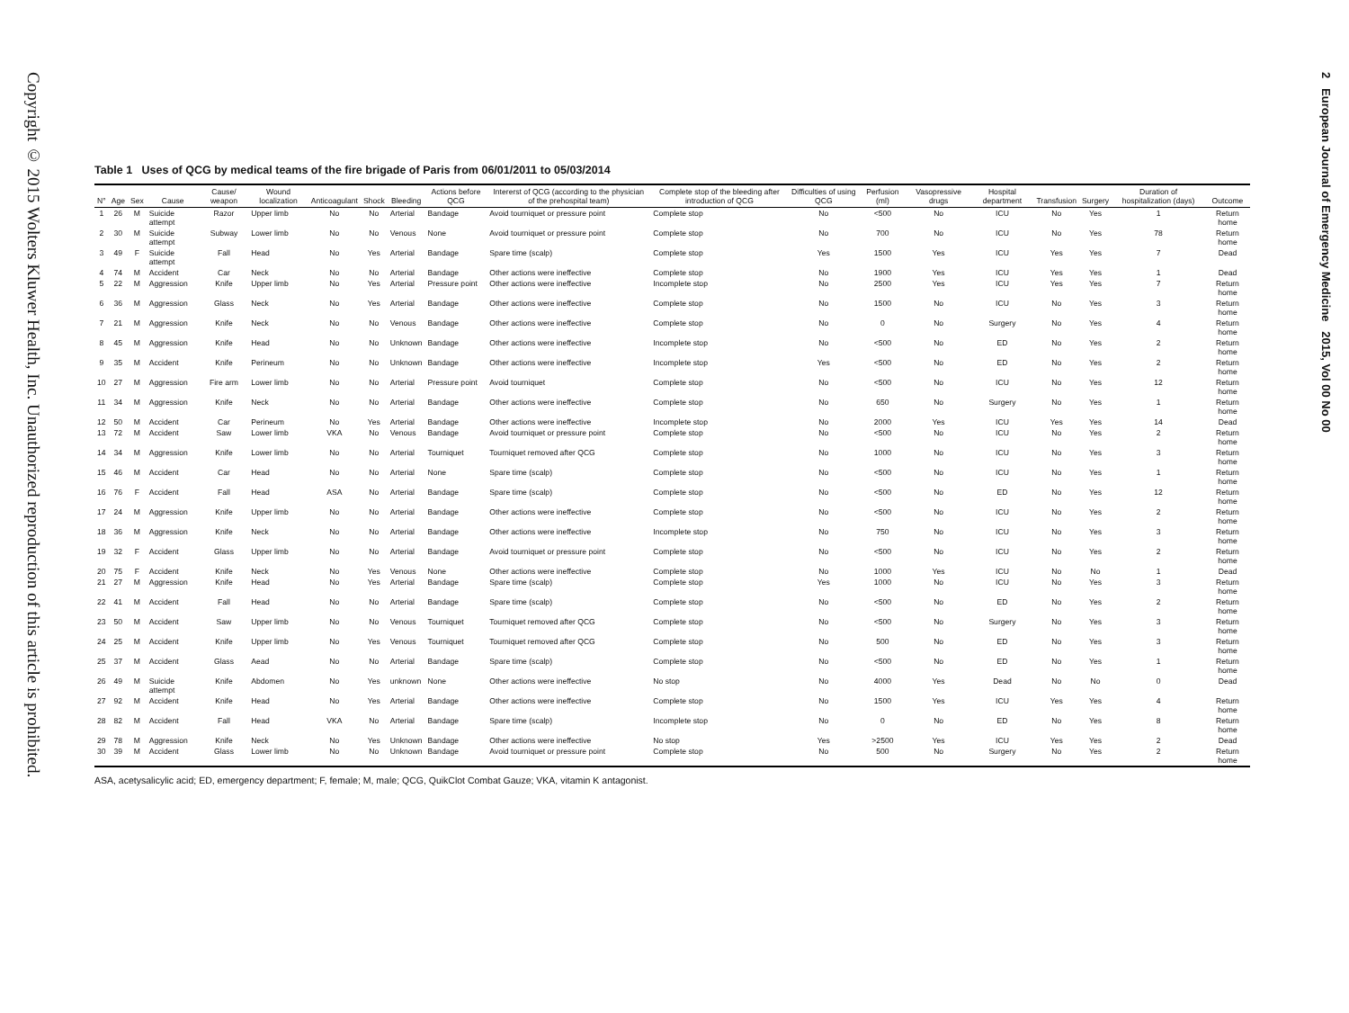Copyright © 2015 Wolters Kluwer Health, Inc. Unauthorized reproduction of this article is prohibited.
2 European Journal of Emergency Medicine 2015, Vol 00 No 00
Table 1 Uses of QCG by medical teams of the fire brigade of Paris from 06/01/2011 to 05/03/2014
| N° | Age | Sex | Cause | Cause/ weapon | Wound localization | Anticoagulant | Shock | Bleeding | Actions before QCG | Intererst of QCG (according to the physician of the prehospital team) | Complete stop of the bleeding after introduction of QCG | Difficulties of using QCG | Perfusion (ml) | Vasopressive drugs | Hospital department | Transfusion | Surgery | Duration of hospitalization (days) | Outcome |
| --- | --- | --- | --- | --- | --- | --- | --- | --- | --- | --- | --- | --- | --- | --- | --- | --- | --- | --- | --- |
| 1 | 26 | M | Suicide attempt | Razor | Upper limb | No | No | Arterial | Bandage | Avoid tourniquet or pressure point | Complete stop | No | <500 | No | ICU | No | Yes | 1 | Return home |
| 2 | 30 | M | Suicide attempt | Subway | Lower limb | No | No | Venous | None | Avoid tourniquet or pressure point | Complete stop | No | 700 | No | ICU | No | Yes | 78 | Return home |
| 3 | 49 | F | Suicide attempt | Fall | Head | No | Yes | Arterial | Bandage | Spare time (scalp) | Complete stop | Yes | 1500 | Yes | ICU | Yes | Yes | 7 | Dead |
| 4 | 74 | M | Accident | Car | Neck | No | No | Arterial | Bandage | Other actions were ineffective | Complete stop | No | 1900 | Yes | ICU | Yes | Yes | 1 | Dead |
| 5 | 22 | M | Aggression | Knife | Upper limb | No | Yes | Arterial | Pressure point | Other actions were ineffective | Incomplete stop | No | 2500 | Yes | ICU | Yes | Yes | 7 | Return home |
| 6 | 36 | M | Aggression | Glass | Neck | No | Yes | Arterial | Bandage | Other actions were ineffective | Complete stop | No | 1500 | No | ICU | No | Yes | 3 | Return home |
| 7 | 21 | M | Aggression | Knife | Neck | No | No | Venous | Bandage | Other actions were ineffective | Complete stop | No | 0 | No | Surgery | No | Yes | 4 | Return home |
| 8 | 45 | M | Aggression | Knife | Head | No | No | Unknown | Bandage | Other actions were ineffective | Incomplete stop | No | <500 | No | ED | No | Yes | 2 | Return home |
| 9 | 35 | M | Accident | Knife | Perineum | No | No | Unknown | Bandage | Other actions were ineffective | Incomplete stop | Yes | <500 | No | ED | No | Yes | 2 | Return home |
| 10 | 27 | M | Aggression | Fire arm | Lower limb | No | No | Arterial | Pressure point | Avoid tourniquet | Complete stop | No | <500 | No | ICU | No | Yes | 12 | Return home |
| 11 | 34 | M | Aggression | Knife | Neck | No | No | Arterial | Bandage | Other actions were ineffective | Complete stop | No | 650 | No | Surgery | No | Yes | 1 | Return home |
| 12 | 50 | M | Accident | Car | Perineum | No | Yes | Arterial | Bandage | Other actions were ineffective | Incomplete stop | No | 2000 | Yes | ICU | Yes | Yes | 14 | Dead |
| 13 | 72 | M | Accident | Saw | Lower limb | VKA | No | Venous | Bandage | Avoid tourniquet or pressure point | Complete stop | No | <500 | No | ICU | No | Yes | 2 | Return home |
| 14 | 34 | M | Aggression | Knife | Lower limb | No | No | Arterial | Tourniquet | Tourniquet removed after QCG | Complete stop | No | 1000 | No | ICU | No | Yes | 3 | Return home |
| 15 | 46 | M | Accident | Car | Head | No | No | Arterial | None | Spare time (scalp) | Complete stop | No | <500 | No | ICU | No | Yes | 1 | Return home |
| 16 | 76 | F | Accident | Fall | Head | ASA | No | Arterial | Bandage | Spare time (scalp) | Complete stop | No | <500 | No | ED | No | Yes | 12 | Return home |
| 17 | 24 | M | Aggression | Knife | Upper limb | No | No | Arterial | Bandage | Other actions were ineffective | Complete stop | No | <500 | No | ICU | No | Yes | 2 | Return home |
| 18 | 36 | M | Aggression | Knife | Neck | No | No | Arterial | Bandage | Other actions were ineffective | Incomplete stop | No | 750 | No | ICU | No | Yes | 3 | Return home |
| 19 | 32 | F | Accident | Glass | Upper limb | No | No | Arterial | Bandage | Avoid tourniquet or pressure point | Complete stop | No | <500 | No | ICU | No | Yes | 2 | Return home |
| 20 | 75 | F | Accident | Knife | Neck | No | Yes | Venous | None | Other actions were ineffective | Complete stop | No | 1000 | Yes | ICU | No | No | 1 | Dead |
| 21 | 27 | M | Aggression | Knife | Head | No | Yes | Arterial | Bandage | Spare time (scalp) | Complete stop | Yes | 1000 | No | ICU | No | Yes | 3 | Return home |
| 22 | 41 | M | Accident | Fall | Head | No | No | Arterial | Bandage | Spare time (scalp) | Complete stop | No | <500 | No | ED | No | Yes | 2 | Return home |
| 23 | 50 | M | Accident | Saw | Upper limb | No | No | Venous | Tourniquet | Tourniquet removed after QCG | Complete stop | No | <500 | No | Surgery | No | Yes | 3 | Return home |
| 24 | 25 | M | Accident | Knife | Upper limb | No | Yes | Venous | Tourniquet | Tourniquet removed after QCG | Complete stop | No | 500 | No | ED | No | Yes | 3 | Return home |
| 25 | 37 | M | Accident | Glass | Aead | No | No | Arterial | Bandage | Spare time (scalp) | Complete stop | No | <500 | No | ED | No | Yes | 1 | Return home |
| 26 | 49 | M | Suicide attempt | Knife | Abdomen | No | Yes | unknown | None | Other actions were ineffective | No stop | No | 4000 | Yes | Dead | No | No | 0 | Dead |
| 27 | 92 | M | Accident | Knife | Head | No | Yes | Arterial | Bandage | Other actions were ineffective | Complete stop | No | 1500 | Yes | ICU | Yes | Yes | 4 | Return home |
| 28 | 82 | M | Accident | Fall | Head | VKA | No | Arterial | Bandage | Spare time (scalp) | Incomplete stop | No | 0 | No | ED | No | Yes | 8 | Return home |
| 29 | 78 | M | Aggression | Knife | Neck | No | Yes | Unknown | Bandage | Other actions were ineffective | No stop | Yes | >2500 | Yes | ICU | Yes | Yes | 2 | Dead |
| 30 | 39 | M | Accident | Glass | Lower limb | No | No | Unknown | Bandage | Avoid tourniquet or pressure point | Complete stop | No | 500 | No | Surgery | No | Yes | 2 | Return home |
ASA, acetysalicylic acid; ED, emergency department; F, female; M, male; QCG, QuikClot Combat Gauze; VKA, vitamin K antagonist.